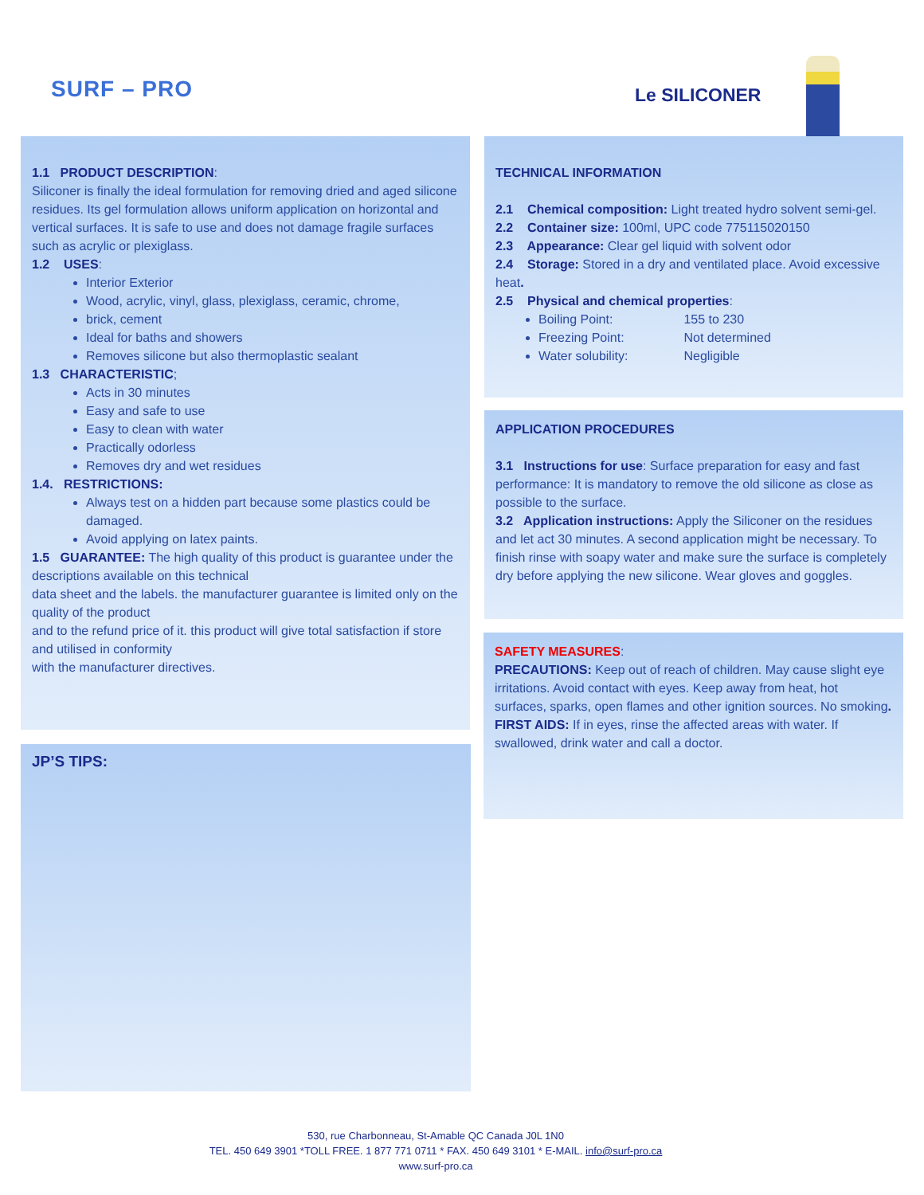SURF – PRO Le SILICONER
1.1 PRODUCT DESCRIPTION:
Siliconer is finally the ideal formulation for removing dried and aged silicone residues. Its gel formulation allows uniform application on horizontal and vertical surfaces. It is safe to use and does not damage fragile surfaces such as acrylic or plexiglass.
1.2 USES:
Interior Exterior
Wood, acrylic, vinyl, glass, plexiglass, ceramic, chrome,
brick, cement
Ideal for baths and showers
Removes silicone but also thermoplastic sealant
1.3 CHARACTERISTIC;
Acts in 30 minutes
Easy and safe to use
Easy to clean with water
Practically odorless
Removes dry and wet residues
1.4. RESTRICTIONS:
Always test on a hidden part because some plastics could be damaged.
Avoid applying on latex paints.
1.5 GUARANTEE: The high quality of this product is guarantee under the descriptions available on this technical
data sheet and the labels. the manufacturer guarantee is limited only on the quality of the product
and to the refund price of it. this product will give total satisfaction if store and utilised in conformity
with the manufacturer directives.
JP’S TIPS:
TECHNICAL INFORMATION
2.1 Chemical composition: Light treated hydro solvent semi-gel.
2.2 Container size: 100ml, UPC code 775115020150
2.3 Appearance: Clear gel liquid with solvent odor
2.4 Storage: Stored in a dry and ventilated place. Avoid excessive heat.
2.5 Physical and chemical properties:
Boiling Point: 155 to 230
Freezing Point: Not determined
Water solubility: Negligible
APPLICATION PROCEDURES
3.1 Instructions for use: Surface preparation for easy and fast performance: It is mandatory to remove the old silicone as close as possible to the surface.
3.2 Application instructions: Apply the Siliconer on the residues and let act 30 minutes. A second application might be necessary. To finish rinse with soapy water and make sure the surface is completely dry before applying the new silicone. Wear gloves and goggles.
SAFETY MEASURES:
PRECAUTIONS: Keep out of reach of children. May cause slight eye irritations. Avoid contact with eyes. Keep away from heat, hot surfaces, sparks, open flames and other ignition sources. No smoking.
FIRST AIDS: If in eyes, rinse the affected areas with water. If swallowed, drink water and call a doctor.
530, rue Charbonneau, St-Amable QC Canada J0L 1N0
TEL. 450 649 3901 *TOLL FREE. 1 877 771 0711 * FAX. 450 649 3101 * E-MAIL. info@surf-pro.ca
www.surf-pro.ca